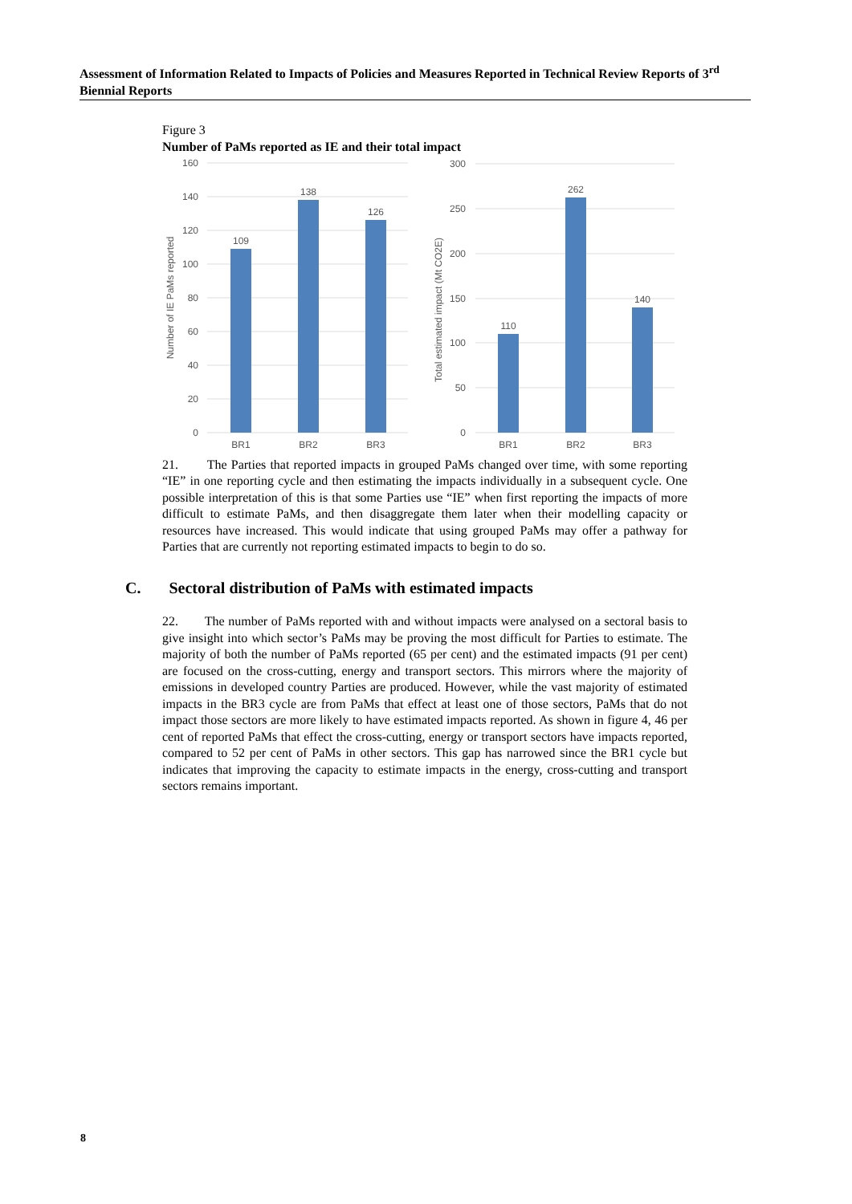Assessment of Information Related to Impacts of Policies and Measures Reported in Technical Review Reports of 3<sup>rd</sup> Biennial Reports
Figure 3
Number of PaMs reported as IE and their total impact
160
140
120
100
80
60
40
20
0
300
250
200
150
100
50
0
109
138
126
110
262
140
BR1
BR2
BR3
BR1
BR2
BR3
Number of IE PaMs reported
Total estimated impact (Mt CO2E)
21. The Parties that reported impacts in grouped PaMs changed over time, with some reporting “IE” in one reporting cycle and then estimating the impacts individually in a subsequent cycle. One possible interpretation of this is that some Parties use “IE” when first reporting the impacts of more difficult to estimate PaMs, and then disaggregate them later when their modelling capacity or resources have increased. This would indicate that using grouped PaMs may offer a pathway for Parties that are currently not reporting estimated impacts to begin to do so.
C. Sectoral distribution of PaMs with estimated impacts
22. The number of PaMs reported with and without impacts were analysed on a sectoral basis to give insight into which sector’s PaMs may be proving the most difficult for Parties to estimate. The majority of both the number of PaMs reported (65 per cent) and the estimated impacts (91 per cent) are focused on the cross-cutting, energy and transport sectors. This mirrors where the majority of emissions in developed country Parties are produced. However, while the vast majority of estimated impacts in the BR3 cycle are from PaMs that effect at least one of those sectors, PaMs that do not impact those sectors are more likely to have estimated impacts reported. As shown in figure 4, 46 per cent of reported PaMs that effect the cross-cutting, energy or transport sectors have impacts reported, compared to 52 per cent of PaMs in other sectors. This gap has narrowed since the BR1 cycle but indicates that improving the capacity to estimate impacts in the energy, cross-cutting and transport sectors remains important.
8